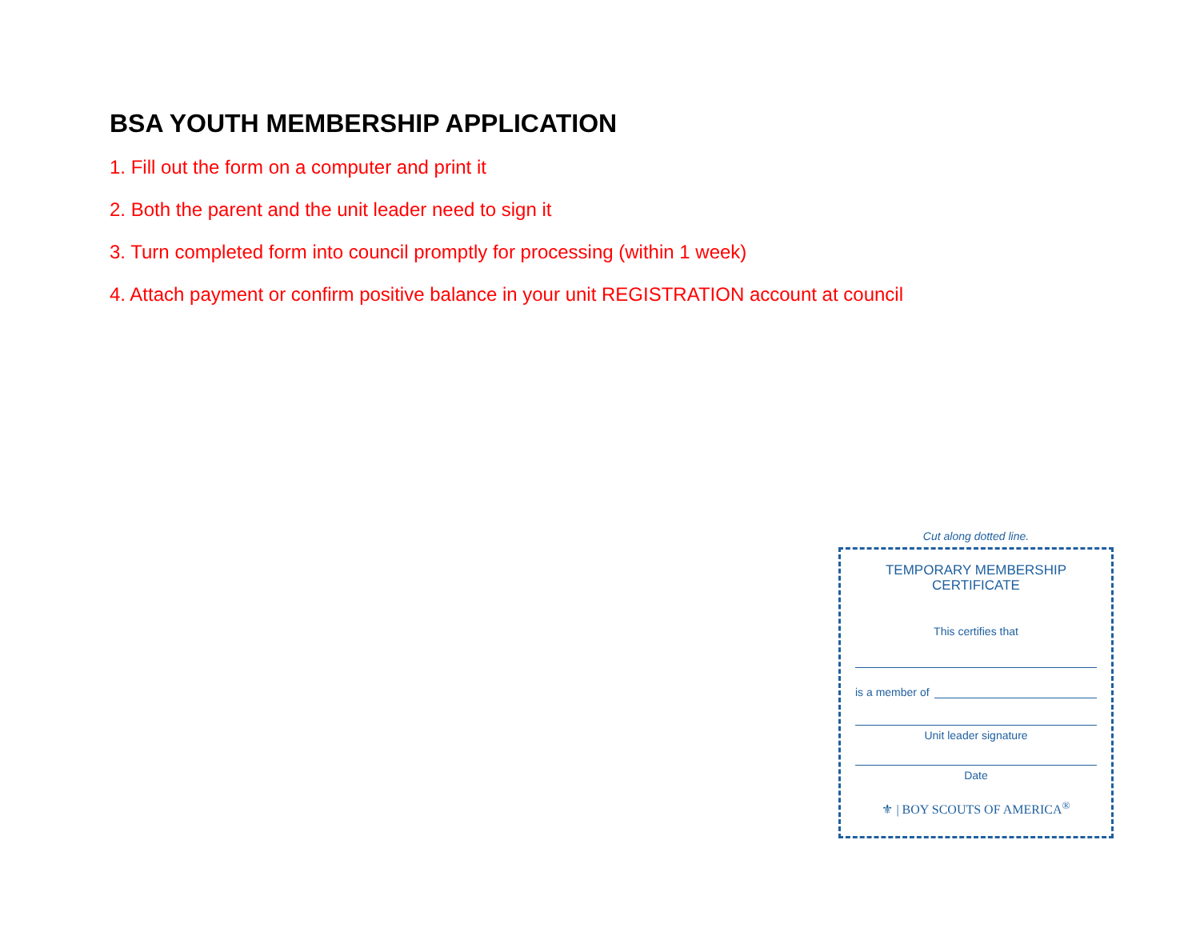BSA YOUTH MEMBERSHIP APPLICATION
1. Fill out the form on a computer and print it
2. Both the parent and the unit leader need to sign it
3. Turn completed form into council promptly for processing (within 1 week)
4. Attach payment or confirm positive balance in your unit REGISTRATION account at council
Cut along dotted line.
TEMPORARY MEMBERSHIP
CERTIFICATE
This certifies that
is a member of
Unit leader signature
Date
⚜ | BOY SCOUTS OF AMERICA<sup>®</sup>